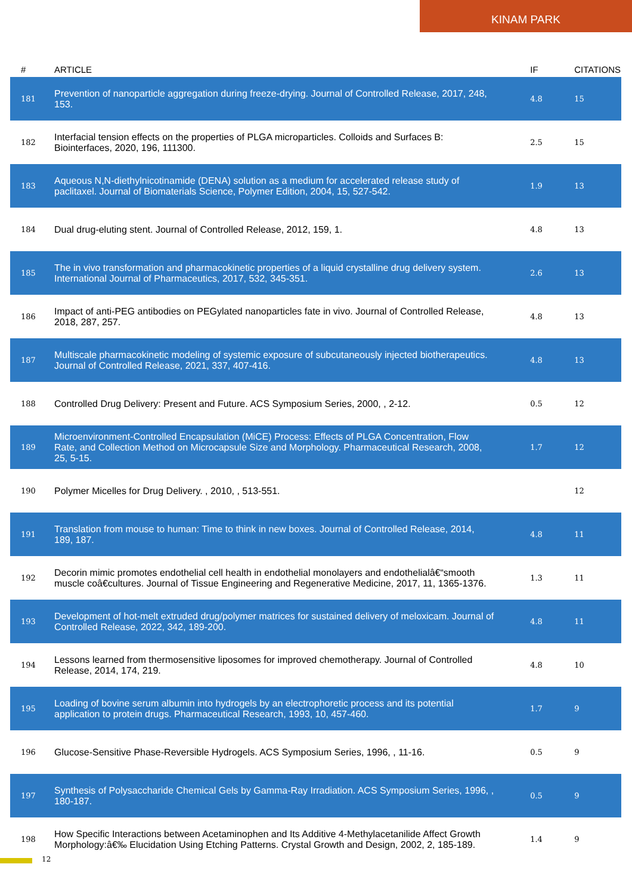KINAM PARK
| # | ARTICLE | IF | CITATIONS |
| --- | --- | --- | --- |
| 181 | Prevention of nanoparticle aggregation during freeze-drying. Journal of Controlled Release, 2017, 248, 153. | 4.8 | 15 |
| 182 | Interfacial tension effects on the properties of PLGA microparticles. Colloids and Surfaces B: Biointerfaces, 2020, 196, 111300. | 2.5 | 15 |
| 183 | Aqueous N,N-diethylnicotinamide (DENA) solution as a medium for accelerated release study of paclitaxel. Journal of Biomaterials Science, Polymer Edition, 2004, 15, 527-542. | 1.9 | 13 |
| 184 | Dual drug-eluting stent. Journal of Controlled Release, 2012, 159, 1. | 4.8 | 13 |
| 185 | The in vivo transformation and pharmacokinetic properties of a liquid crystalline drug delivery system. International Journal of Pharmaceutics, 2017, 532, 345-351. | 2.6 | 13 |
| 186 | Impact of anti-PEG antibodies on PEGylated nanoparticles fate in vivo. Journal of Controlled Release, 2018, 287, 257. | 4.8 | 13 |
| 187 | Multiscale pharmacokinetic modeling of systemic exposure of subcutaneously injected biotherapeutics. Journal of Controlled Release, 2021, 337, 407-416. | 4.8 | 13 |
| 188 | Controlled Drug Delivery: Present and Future. ACS Symposium Series, 2000, , 2-12. | 0.5 | 12 |
| 189 | Microenvironment-Controlled Encapsulation (MiCE) Process: Effects of PLGA Concentration, Flow Rate, and Collection Method on Microcapsule Size and Morphology. Pharmaceutical Research, 2008, 25, 5-15. | 1.7 | 12 |
| 190 | Polymer Micelles for Drug Delivery. , 2010, , 513-551. | | 12 |
| 191 | Translation from mouse to human: Time to think in new boxes. Journal of Controlled Release, 2014, 189, 187. | 4.8 | 11 |
| 192 | Decorin mimic promotes endothelial cell health in endothelial monolayers and endothelialâ€“smooth muscle coâ€cultures. Journal of Tissue Engineering and Regenerative Medicine, 2017, 11, 1365-1376. | 1.3 | 11 |
| 193 | Development of hot-melt extruded drug/polymer matrices for sustained delivery of meloxicam. Journal of Controlled Release, 2022, 342, 189-200. | 4.8 | 11 |
| 194 | Lessons learned from thermosensitive liposomes for improved chemotherapy. Journal of Controlled Release, 2014, 174, 219. | 4.8 | 10 |
| 195 | Loading of bovine serum albumin into hydrogels by an electrophoretic process and its potential application to protein drugs. Pharmaceutical Research, 1993, 10, 457-460. | 1.7 | 9 |
| 196 | Glucose-Sensitive Phase-Reversible Hydrogels. ACS Symposium Series, 1996, , 11-16. | 0.5 | 9 |
| 197 | Synthesis of Polysaccharide Chemical Gels by Gamma-Ray Irradiation. ACS Symposium Series, 1996, , 180-187. | 0.5 | 9 |
| 198 | How Specific Interactions between Acetaminophen and Its Additive 4-Methylacetanilide Affect Growth Morphology:â€‰ Elucidation Using Etching Patterns. Crystal Growth and Design, 2002, 2, 185-189. | 1.4 | 9 |
12